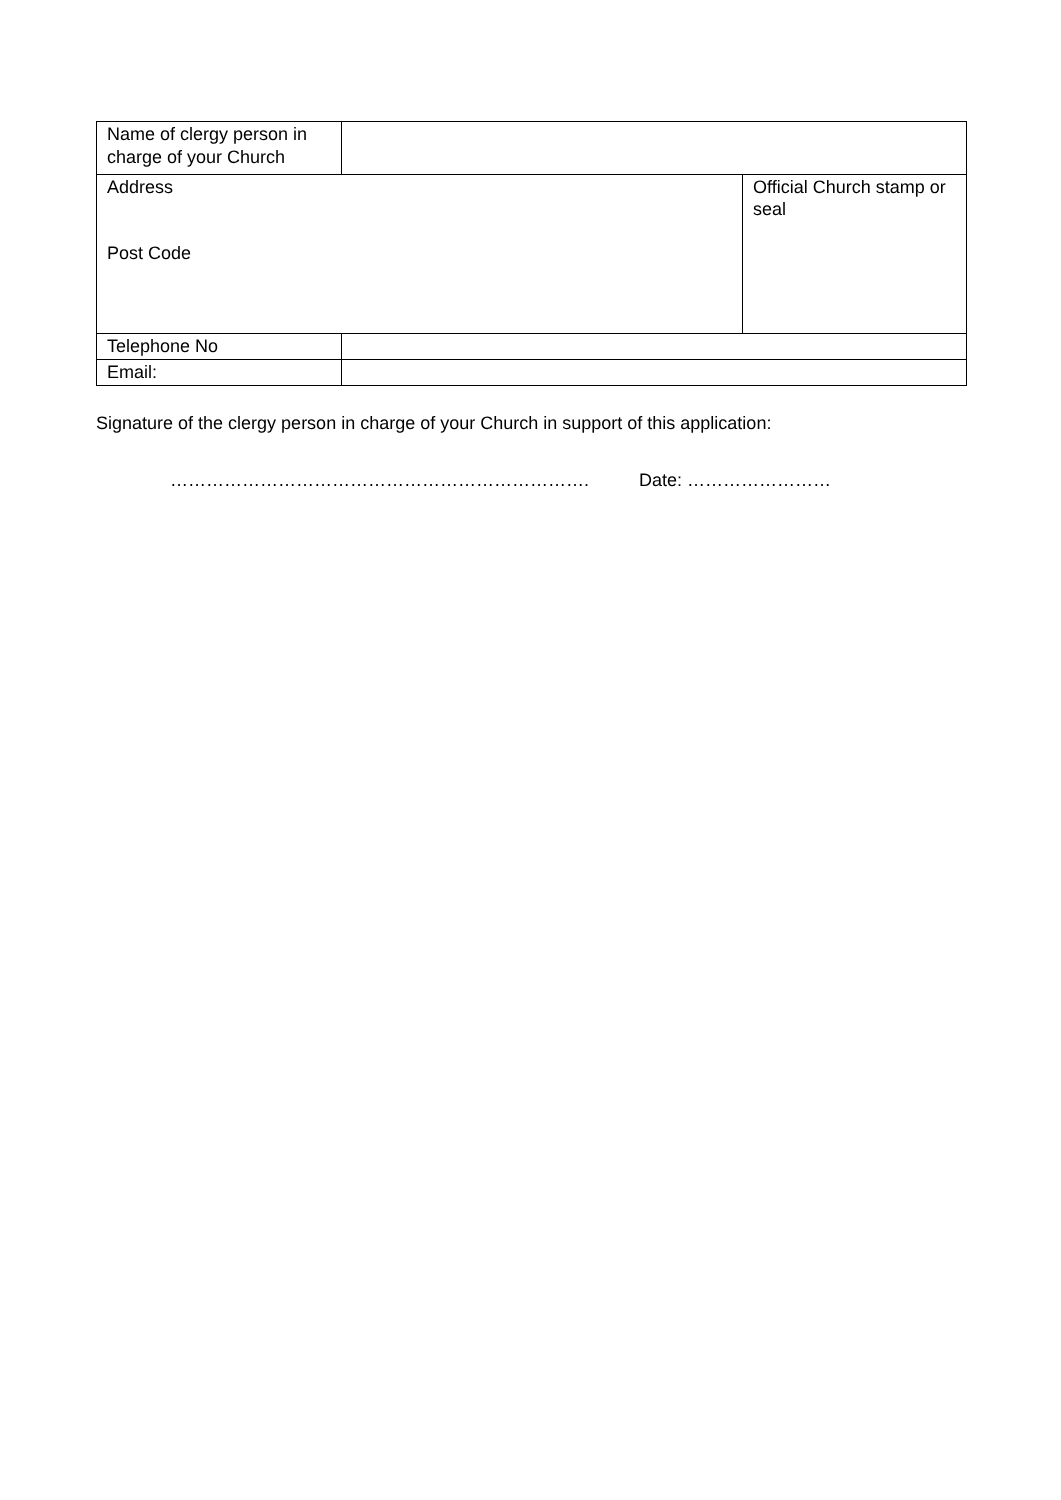| Name of clergy person in charge of your Church | | |
| Address Post Code | | Official Church stamp or seal |
| Telephone No | | |
| Email: | | |
Signature of the clergy person in charge of your Church in support of this application:
……………………………………………………………. Date: ……………………